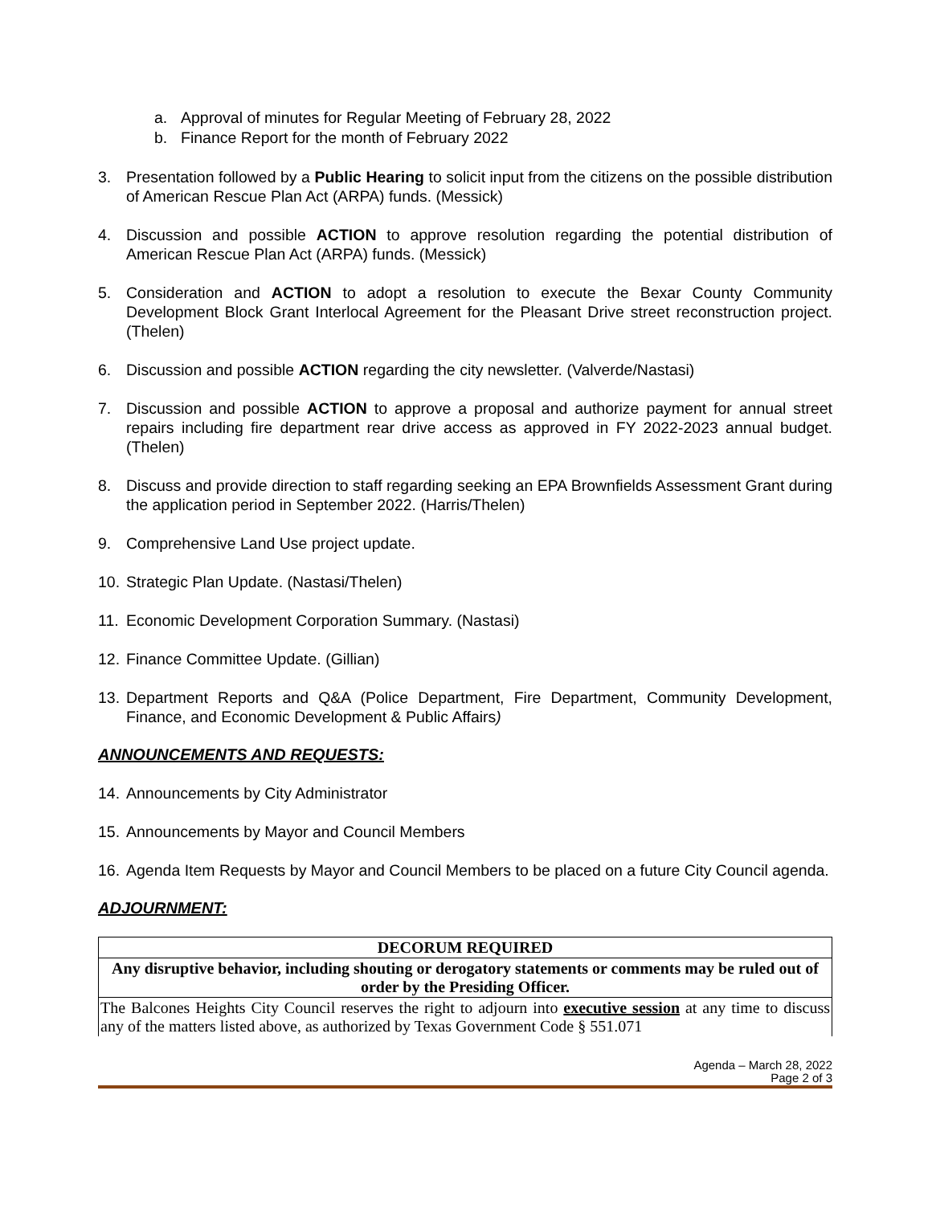a. Approval of minutes for Regular Meeting of February 28, 2022
b. Finance Report for the month of February 2022
3. Presentation followed by a Public Hearing to solicit input from the citizens on the possible distribution of American Rescue Plan Act (ARPA) funds. (Messick)
4. Discussion and possible ACTION to approve resolution regarding the potential distribution of American Rescue Plan Act (ARPA) funds. (Messick)
5. Consideration and ACTION to adopt a resolution to execute the Bexar County Community Development Block Grant Interlocal Agreement for the Pleasant Drive street reconstruction project. (Thelen)
6. Discussion and possible ACTION regarding the city newsletter. (Valverde/Nastasi)
7. Discussion and possible ACTION to approve a proposal and authorize payment for annual street repairs including fire department rear drive access as approved in FY 2022-2023 annual budget. (Thelen)
8. Discuss and provide direction to staff regarding seeking an EPA Brownfields Assessment Grant during the application period in September 2022. (Harris/Thelen)
9. Comprehensive Land Use project update.
10. Strategic Plan Update. (Nastasi/Thelen)
11. Economic Development Corporation Summary. (Nastasi)
12. Finance Committee Update. (Gillian)
13. Department Reports and Q&A (Police Department, Fire Department, Community Development, Finance, and Economic Development & Public Affairs)
ANNOUNCEMENTS AND REQUESTS:
14. Announcements by City Administrator
15. Announcements by Mayor and Council Members
16. Agenda Item Requests by Mayor and Council Members to be placed on a future City Council agenda.
ADJOURNMENT:
| DECORUM REQUIRED |
| Any disruptive behavior, including shouting or derogatory statements or comments may be ruled out of order by the Presiding Officer. |
| The Balcones Heights City Council reserves the right to adjourn into executive session at any time to discuss any of the matters listed above, as authorized by Texas Government Code § 551.071 |
Agenda – March 28, 2022
Page 2 of 3